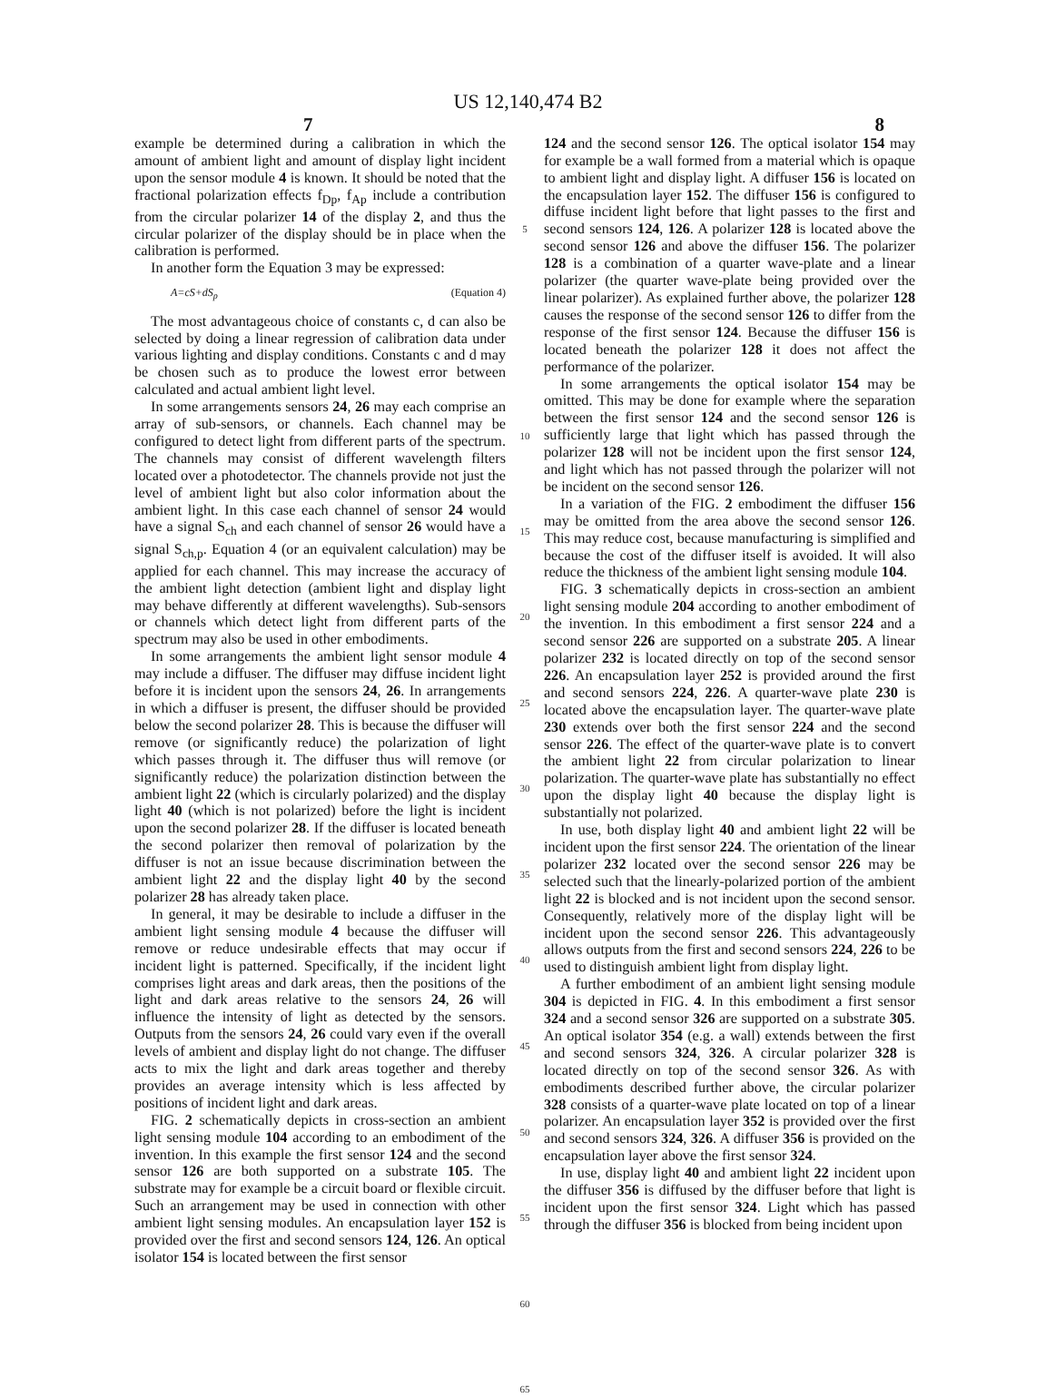US 12,140,474 B2
7 8
example be determined during a calibration in which the amount of ambient light and amount of display light incident upon the sensor module 4 is known. It should be noted that the fractional polarization effects f<sub>Dp</sub>, f<sub>Ap</sub> include a contribution from the circular polarizer 14 of the display 2, and thus the circular polarizer of the display should be in place when the calibration is performed.
In another form the Equation 3 may be expressed:
A=cS+dS<sub>p</sub> (Equation 4)
The most advantageous choice of constants c, d can also be selected by doing a linear regression of calibration data under various lighting and display conditions. Constants c and d may be chosen such as to produce the lowest error between calculated and actual ambient light level.
In some arrangements sensors 24, 26 may each comprise an array of sub-sensors, or channels. Each channel may be configured to detect light from different parts of the spectrum. The channels may consist of different wavelength filters located over a photodetector. The channels provide not just the level of ambient light but also color information about the ambient light. In this case each channel of sensor 24 would have a signal S<sub>ch</sub> and each channel of sensor 26 would have a signal S<sub>ch,p</sub>. Equation 4 (or an equivalent calculation) may be applied for each channel. This may increase the accuracy of the ambient light detection (ambient light and display light may behave differently at different wavelengths). Sub-sensors or channels which detect light from different parts of the spectrum may also be used in other embodiments.
In some arrangements the ambient light sensor module 4 may include a diffuser. The diffuser may diffuse incident light before it is incident upon the sensors 24, 26. In arrangements in which a diffuser is present, the diffuser should be provided below the second polarizer 28. This is because the diffuser will remove (or significantly reduce) the polarization of light which passes through it. The diffuser thus will remove (or significantly reduce) the polarization distinction between the ambient light 22 (which is circularly polarized) and the display light 40 (which is not polarized) before the light is incident upon the second polarizer 28. If the diffuser is located beneath the second polarizer then removal of polarization by the diffuser is not an issue because discrimination between the ambient light 22 and the display light 40 by the second polarizer 28 has already taken place.
In general, it may be desirable to include a diffuser in the ambient light sensing module 4 because the diffuser will remove or reduce undesirable effects that may occur if incident light is patterned. Specifically, if the incident light comprises light areas and dark areas, then the positions of the light and dark areas relative to the sensors 24, 26 will influence the intensity of light as detected by the sensors. Outputs from the sensors 24, 26 could vary even if the overall levels of ambient and display light do not change. The diffuser acts to mix the light and dark areas together and thereby provides an average intensity which is less affected by positions of incident light and dark areas.
FIG. 2 schematically depicts in cross-section an ambient light sensing module 104 according to an embodiment of the invention. In this example the first sensor 124 and the second sensor 126 are both supported on a substrate 105. The substrate may for example be a circuit board or flexible circuit. Such an arrangement may be used in connection with other ambient light sensing modules. An encapsulation layer 152 is provided over the first and second sensors 124, 126. An optical isolator 154 is located between the first sensor
5
10
15
20
25
30
35
40
45
50
55
60
65
124 and the second sensor 126. The optical isolator 154 may for example be a wall formed from a material which is opaque to ambient light and display light. A diffuser 156 is located on the encapsulation layer 152. The diffuser 156 is configured to diffuse incident light before that light passes to the first and second sensors 124, 126. A polarizer 128 is located above the second sensor 126 and above the diffuser 156. The polarizer 128 is a combination of a quarter wave-plate and a linear polarizer (the quarter wave-plate being provided over the linear polarizer). As explained further above, the polarizer 128 causes the response of the second sensor 126 to differ from the response of the first sensor 124. Because the diffuser 156 is located beneath the polarizer 128 it does not affect the performance of the polarizer.
In some arrangements the optical isolator 154 may be omitted. This may be done for example where the separation between the first sensor 124 and the second sensor 126 is sufficiently large that light which has passed through the polarizer 128 will not be incident upon the first sensor 124, and light which has not passed through the polarizer will not be incident on the second sensor 126.
In a variation of the FIG. 2 embodiment the diffuser 156 may be omitted from the area above the second sensor 126. This may reduce cost, because manufacturing is simplified and because the cost of the diffuser itself is avoided. It will also reduce the thickness of the ambient light sensing module 104.
FIG. 3 schematically depicts in cross-section an ambient light sensing module 204 according to another embodiment of the invention. In this embodiment a first sensor 224 and a second sensor 226 are supported on a substrate 205. A linear polarizer 232 is located directly on top of the second sensor 226. An encapsulation layer 252 is provided around the first and second sensors 224, 226. A quarter-wave plate 230 is located above the encapsulation layer. The quarter-wave plate 230 extends over both the first sensor 224 and the second sensor 226. The effect of the quarter-wave plate is to convert the ambient light 22 from circular polarization to linear polarization. The quarter-wave plate has substantially no effect upon the display light 40 because the display light is substantially not polarized.
In use, both display light 40 and ambient light 22 will be incident upon the first sensor 224. The orientation of the linear polarizer 232 located over the second sensor 226 may be selected such that the linearly-polarized portion of the ambient light 22 is blocked and is not incident upon the second sensor. Consequently, relatively more of the display light will be incident upon the second sensor 226. This advantageously allows outputs from the first and second sensors 224, 226 to be used to distinguish ambient light from display light.
A further embodiment of an ambient light sensing module 304 is depicted in FIG. 4. In this embodiment a first sensor 324 and a second sensor 326 are supported on a substrate 305. An optical isolator 354 (e.g. a wall) extends between the first and second sensors 324, 326. A circular polarizer 328 is located directly on top of the second sensor 326. As with embodiments described further above, the circular polarizer 328 consists of a quarter-wave plate located on top of a linear polarizer. An encapsulation layer 352 is provided over the first and second sensors 324, 326. A diffuser 356 is provided on the encapsulation layer above the first sensor 324.
In use, display light 40 and ambient light 22 incident upon the diffuser 356 is diffused by the diffuser before that light is incident upon the first sensor 324. Light which has passed through the diffuser 356 is blocked from being incident upon